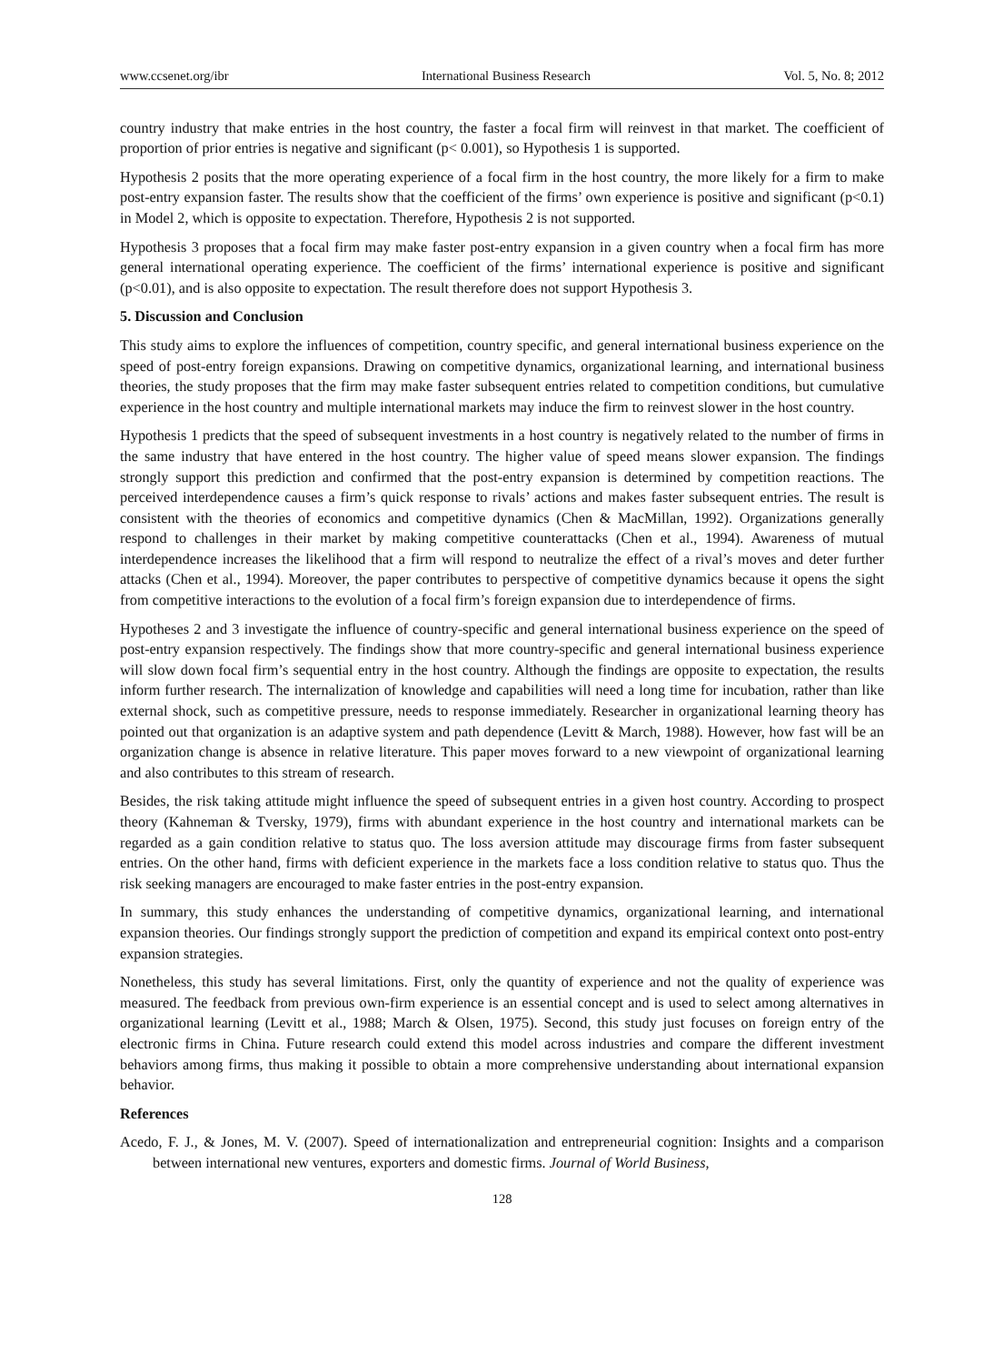www.ccsenet.org/ibr International Business Research Vol. 5, No. 8; 2012
country industry that make entries in the host country, the faster a focal firm will reinvest in that market. The coefficient of proportion of prior entries is negative and significant (p< 0.001), so Hypothesis 1 is supported.
Hypothesis 2 posits that the more operating experience of a focal firm in the host country, the more likely for a firm to make post-entry expansion faster. The results show that the coefficient of the firms’ own experience is positive and significant (p<0.1) in Model 2, which is opposite to expectation. Therefore, Hypothesis 2 is not supported.
Hypothesis 3 proposes that a focal firm may make faster post-entry expansion in a given country when a focal firm has more general international operating experience. The coefficient of the firms’ international experience is positive and significant (p<0.01), and is also opposite to expectation. The result therefore does not support Hypothesis 3.
5. Discussion and Conclusion
This study aims to explore the influences of competition, country specific, and general international business experience on the speed of post-entry foreign expansions. Drawing on competitive dynamics, organizational learning, and international business theories, the study proposes that the firm may make faster subsequent entries related to competition conditions, but cumulative experience in the host country and multiple international markets may induce the firm to reinvest slower in the host country.
Hypothesis 1 predicts that the speed of subsequent investments in a host country is negatively related to the number of firms in the same industry that have entered in the host country. The higher value of speed means slower expansion. The findings strongly support this prediction and confirmed that the post-entry expansion is determined by competition reactions. The perceived interdependence causes a firm’s quick response to rivals’ actions and makes faster subsequent entries. The result is consistent with the theories of economics and competitive dynamics (Chen & MacMillan, 1992). Organizations generally respond to challenges in their market by making competitive counterattacks (Chen et al., 1994). Awareness of mutual interdependence increases the likelihood that a firm will respond to neutralize the effect of a rival’s moves and deter further attacks (Chen et al., 1994). Moreover, the paper contributes to perspective of competitive dynamics because it opens the sight from competitive interactions to the evolution of a focal firm’s foreign expansion due to interdependence of firms.
Hypotheses 2 and 3 investigate the influence of country-specific and general international business experience on the speed of post-entry expansion respectively. The findings show that more country-specific and general international business experience will slow down focal firm’s sequential entry in the host country. Although the findings are opposite to expectation, the results inform further research. The internalization of knowledge and capabilities will need a long time for incubation, rather than like external shock, such as competitive pressure, needs to response immediately. Researcher in organizational learning theory has pointed out that organization is an adaptive system and path dependence (Levitt & March, 1988). However, how fast will be an organization change is absence in relative literature. This paper moves forward to a new viewpoint of organizational learning and also contributes to this stream of research.
Besides, the risk taking attitude might influence the speed of subsequent entries in a given host country. According to prospect theory (Kahneman & Tversky, 1979), firms with abundant experience in the host country and international markets can be regarded as a gain condition relative to status quo. The loss aversion attitude may discourage firms from faster subsequent entries. On the other hand, firms with deficient experience in the markets face a loss condition relative to status quo. Thus the risk seeking managers are encouraged to make faster entries in the post-entry expansion.
In summary, this study enhances the understanding of competitive dynamics, organizational learning, and international expansion theories. Our findings strongly support the prediction of competition and expand its empirical context onto post-entry expansion strategies.
Nonetheless, this study has several limitations. First, only the quantity of experience and not the quality of experience was measured. The feedback from previous own-firm experience is an essential concept and is used to select among alternatives in organizational learning (Levitt et al., 1988; March & Olsen, 1975). Second, this study just focuses on foreign entry of the electronic firms in China. Future research could extend this model across industries and compare the different investment behaviors among firms, thus making it possible to obtain a more comprehensive understanding about international expansion behavior.
References
Acedo, F. J., & Jones, M. V. (2007). Speed of internationalization and entrepreneurial cognition: Insights and a comparison between international new ventures, exporters and domestic firms. Journal of World Business,
128